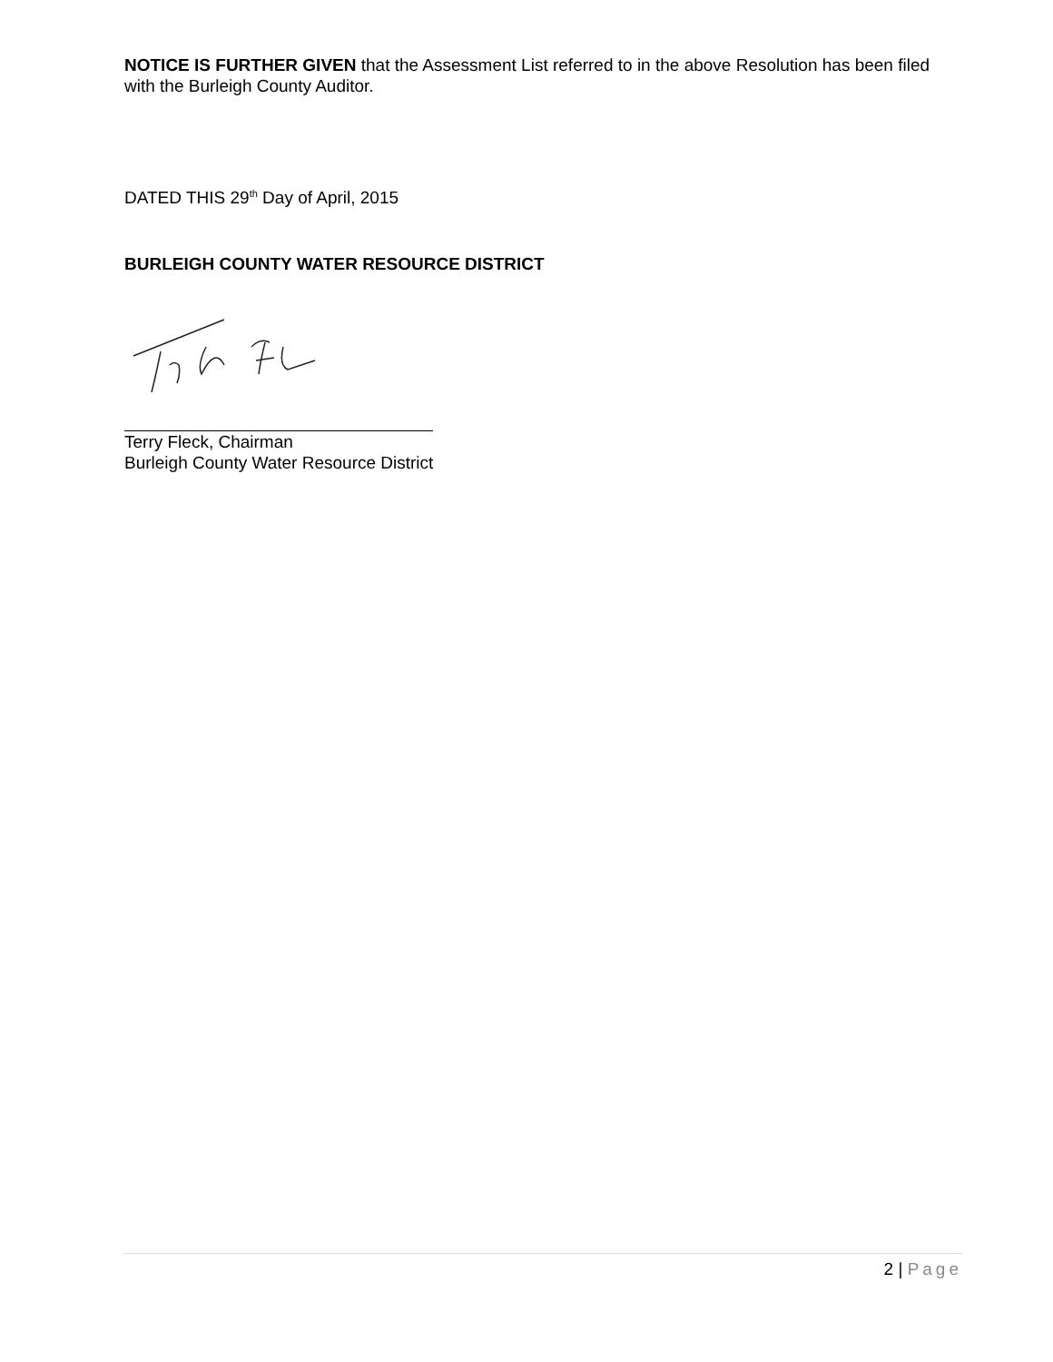NOTICE IS FURTHER GIVEN that the Assessment List referred to in the above Resolution has been filed with the Burleigh County Auditor.
DATED THIS 29<sup>th</sup> Day of April, 2015
BURLEIGH COUNTY WATER RESOURCE DISTRICT
Terry Fleck, Chairman
Burleigh County Water Resource District
2 | Page